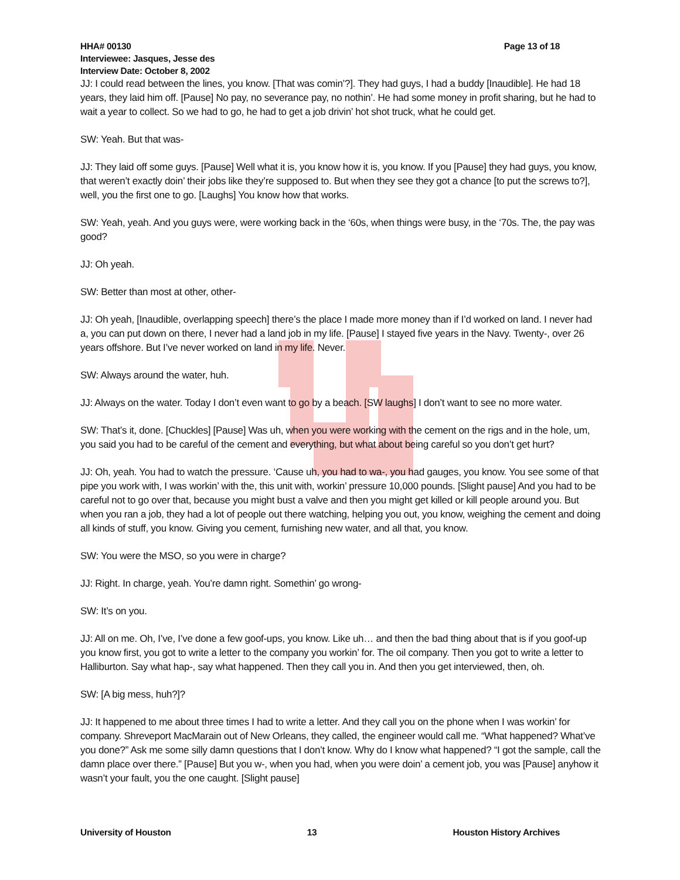HHA# 00130 Page 13 of 18
Interviewee: Jasques, Jesse des
Interview Date: October 8, 2002
JJ: I could read between the lines, you know. [That was comin’?]. They had guys, I had a buddy [Inaudible]. He had 18 years, they laid him off. [Pause] No pay, no severance pay, no nothin’. He had some money in profit sharing, but he had to wait a year to collect. So we had to go, he had to get a job drivin’ hot shot truck, what he could get.
SW: Yeah. But that was-
JJ: They laid off some guys. [Pause] Well what it is, you know how it is, you know. If you [Pause] they had guys, you know, that weren’t exactly doin’ their jobs like they’re supposed to. But when they see they got a chance [to put the screws to?], well, you the first one to go. [Laughs] You know how that works.
SW: Yeah, yeah. And you guys were, were working back in the ‘60s, when things were busy, in the ‘70s. The, the pay was good?
JJ: Oh yeah.
SW: Better than most at other, other-
JJ: Oh yeah, [Inaudible, overlapping speech] there’s the place I made more money than if I’d worked on land. I never had a, you can put down on there, I never had a land job in my life. [Pause] I stayed five years in the Navy. Twenty-, over 26 years offshore. But I’ve never worked on land in my life. Never.
SW: Always around the water, huh.
JJ: Always on the water. Today I don’t even want to go by a beach. [SW laughs] I don’t want to see no more water.
SW: That’s it, done. [Chuckles] [Pause] Was uh, when you were working with the cement on the rigs and in the hole, um, you said you had to be careful of the cement and everything, but what about being careful so you don’t get hurt?
JJ: Oh, yeah. You had to watch the pressure. ‘Cause uh, you had to wa-, you had gauges, you know. You see some of that pipe you work with, I was workin’ with the, this unit with, workin’ pressure 10,000 pounds. [Slight pause] And you had to be careful not to go over that, because you might bust a valve and then you might get killed or kill people around you. But when you ran a job, they had a lot of people out there watching, helping you out, you know, weighing the cement and doing all kinds of stuff, you know. Giving you cement, furnishing new water, and all that, you know.
SW: You were the MSO, so you were in charge?
JJ: Right. In charge, yeah. You’re damn right. Somethin’ go wrong-
SW: It’s on you.
JJ: All on me. Oh, I’ve, I’ve done a few goof-ups, you know. Like uh… and then the bad thing about that is if you goof-up you know first, you got to write a letter to the company you workin’ for. The oil company. Then you got to write a letter to Halliburton. Say what hap-, say what happened. Then they call you in. And then you get interviewed, then, oh.
SW: [A big mess, huh?]?
JJ: It happened to me about three times I had to write a letter. And they call you on the phone when I was workin’ for company. Shreveport MacMarain out of New Orleans, they called, the engineer would call me. “What happened? What’ve you done?” Ask me some silly damn questions that I don’t know. Why do I know what happened? “I got the sample, call the damn place over there.” [Pause] But you w-, when you had, when you were doin’ a cement job, you was [Pause] anyhow it wasn’t your fault, you the one caught. [Slight pause]
University of Houston 13 Houston History Archives